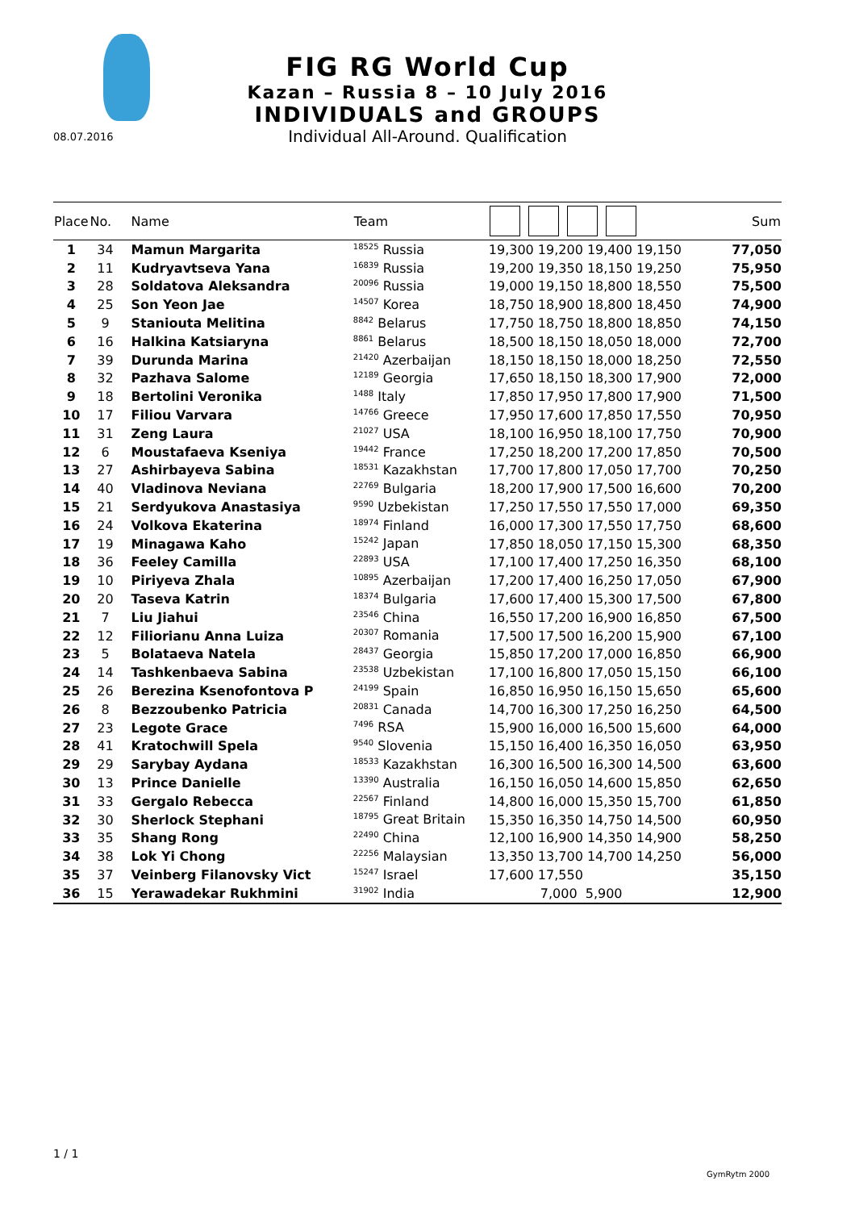FIG RG World Cup
Kazan – Russia 8 – 10 July 2016
INDIVIDUALS and GROUPS
Individual All-Around. Qualification
08.07.2016
| Place | No. | Name | Team | | Sum |
| --- | --- | --- | --- | --- | --- |
| 1 | 34 | Mamun Margarita | <sup>18525</sup> Russia | 19,300 19,200 19,400 19,150 | 77,050 |
| 2 | 11 | Kudryavtseva Yana | <sup>16839</sup> Russia | 19,200 19,350 18,150 19,250 | 75,950 |
| 3 | 28 | Soldatova Aleksandra | <sup>20096</sup> Russia | 19,000 19,150 18,800 18,550 | 75,500 |
| 4 | 25 | Son Yeon Jae | <sup>14507</sup> Korea | 18,750 18,900 18,800 18,450 | 74,900 |
| 5 | 9 | Staniouta Melitina | <sup>8842</sup> Belarus | 17,750 18,750 18,800 18,850 | 74,150 |
| 6 | 16 | Halkina Katsiaryna | <sup>8861</sup> Belarus | 18,500 18,150 18,050 18,000 | 72,700 |
| 7 | 39 | Durunda Marina | <sup>21420</sup> Azerbaijan | 18,150 18,150 18,000 18,250 | 72,550 |
| 8 | 32 | Pazhava Salome | <sup>12189</sup> Georgia | 17,650 18,150 18,300 17,900 | 72,000 |
| 9 | 18 | Bertolini Veronika | <sup>1488</sup> Italy | 17,850 17,950 17,800 17,900 | 71,500 |
| 10 | 17 | Filiou Varvara | <sup>14766</sup> Greece | 17,950 17,600 17,850 17,550 | 70,950 |
| 11 | 31 | Zeng Laura | <sup>21027</sup> USA | 18,100 16,950 18,100 17,750 | 70,900 |
| 12 | 6 | Moustafaeva Kseniya | <sup>19442</sup> France | 17,250 18,200 17,200 17,850 | 70,500 |
| 13 | 27 | Ashirbayeva Sabina | <sup>18531</sup> Kazakhstan | 17,700 17,800 17,050 17,700 | 70,250 |
| 14 | 40 | Vladinova Neviana | <sup>22769</sup> Bulgaria | 18,200 17,900 17,500 16,600 | 70,200 |
| 15 | 21 | Serdyukova Anastasiya | <sup>9590</sup> Uzbekistan | 17,250 17,550 17,550 17,000 | 69,350 |
| 16 | 24 | Volkova Ekaterina | <sup>18974</sup> Finland | 16,000 17,300 17,550 17,750 | 68,600 |
| 17 | 19 | Minagawa Kaho | <sup>15242</sup> Japan | 17,850 18,050 17,150 15,300 | 68,350 |
| 18 | 36 | Feeley Camilla | <sup>22893</sup> USA | 17,100 17,400 17,250 16,350 | 68,100 |
| 19 | 10 | Piriyeva Zhala | <sup>10895</sup> Azerbaijan | 17,200 17,400 16,250 17,050 | 67,900 |
| 20 | 20 | Taseva Katrin | <sup>18374</sup> Bulgaria | 17,600 17,400 15,300 17,500 | 67,800 |
| 21 | 7 | Liu Jiahui | <sup>23546</sup> China | 16,550 17,200 16,900 16,850 | 67,500 |
| 22 | 12 | Filiorianu Anna Luiza | <sup>20307</sup> Romania | 17,500 17,500 16,200 15,900 | 67,100 |
| 23 | 5 | Bolataeva Natela | <sup>28437</sup> Georgia | 15,850 17,200 17,000 16,850 | 66,900 |
| 24 | 14 | Tashkenbaeva Sabina | <sup>23538</sup> Uzbekistan | 17,100 16,800 17,050 15,150 | 66,100 |
| 25 | 26 | Berezina Ksenofontova P | <sup>24199</sup> Spain | 16,850 16,950 16,150 15,650 | 65,600 |
| 26 | 8 | Bezzoubenko Patricia | <sup>20831</sup> Canada | 14,700 16,300 17,250 16,250 | 64,500 |
| 27 | 23 | Legote Grace | <sup>7496</sup> RSA | 15,900 16,000 16,500 15,600 | 64,000 |
| 28 | 41 | Kratochwill Spela | <sup>9540</sup> Slovenia | 15,150 16,400 16,350 16,050 | 63,950 |
| 29 | 29 | Sarybay Aydana | <sup>18533</sup> Kazakhstan | 16,300 16,500 16,300 14,500 | 63,600 |
| 30 | 13 | Prince Danielle | <sup>13390</sup> Australia | 16,150 16,050 14,600 15,850 | 62,650 |
| 31 | 33 | Gergalo Rebecca | <sup>22567</sup> Finland | 14,800 16,000 15,350 15,700 | 61,850 |
| 32 | 30 | Sherlock Stephani | <sup>18795</sup> Great Britain | 15,350 16,350 14,750 14,500 | 60,950 |
| 33 | 35 | Shang Rong | <sup>22490</sup> China | 12,100 16,900 14,350 14,900 | 58,250 |
| 34 | 38 | Lok Yi Chong | <sup>22256</sup> Malaysian | 13,350 13,700 14,700 14,250 | 56,000 |
| 35 | 37 | Veinberg Filanovsky Vict | <sup>15247</sup> Israel | 17,600 17,550 | 35,150 |
| 36 | 15 | Yerawadekar Rukhmini | <sup>31902</sup> India | 7,000 5,900 | 12,900 |
1 / 1
GymRytm 2000